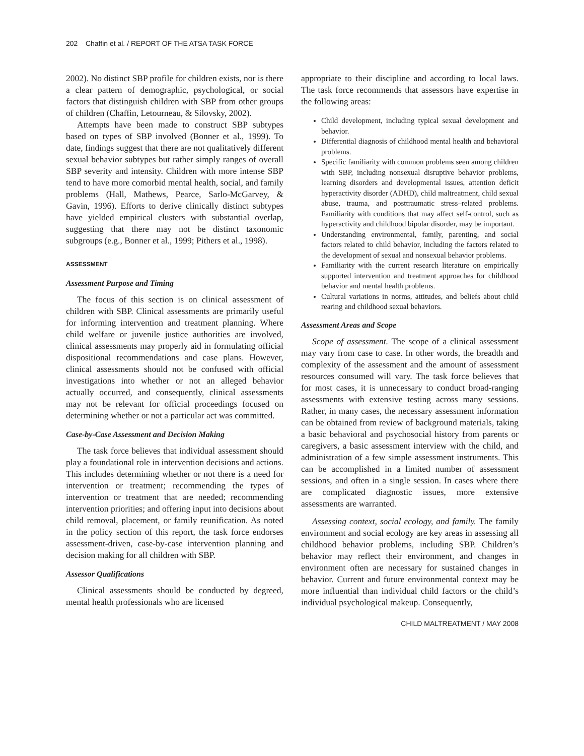202 Chaffin et al. / REPORT OF THE ATSA TASK FORCE
2002). No distinct SBP profile for children exists, nor is there a clear pattern of demographic, psychological, or social factors that distinguish children with SBP from other groups of children (Chaffin, Letourneau, & Silovsky, 2002).
Attempts have been made to construct SBP subtypes based on types of SBP involved (Bonner et al., 1999). To date, findings suggest that there are not qualitatively different sexual behavior subtypes but rather simply ranges of overall SBP severity and intensity. Children with more intense SBP tend to have more comorbid mental health, social, and family problems (Hall, Mathews, Pearce, Sarlo-McGarvey, & Gavin, 1996). Efforts to derive clinically distinct subtypes have yielded empirical clusters with substantial overlap, suggesting that there may not be distinct taxonomic subgroups (e.g., Bonner et al., 1999; Pithers et al., 1998).
ASSESSMENT
Assessment Purpose and Timing
The focus of this section is on clinical assessment of children with SBP. Clinical assessments are primarily useful for informing intervention and treatment planning. Where child welfare or juvenile justice authorities are involved, clinical assessments may properly aid in formulating official dispositional recommendations and case plans. However, clinical assessments should not be confused with official investigations into whether or not an alleged behavior actually occurred, and consequently, clinical assessments may not be relevant for official proceedings focused on determining whether or not a particular act was committed.
Case-by-Case Assessment and Decision Making
The task force believes that individual assessment should play a foundational role in intervention decisions and actions. This includes determining whether or not there is a need for intervention or treatment; recommending the types of intervention or treatment that are needed; recommending intervention priorities; and offering input into decisions about child removal, placement, or family reunification. As noted in the policy section of this report, the task force endorses assessment-driven, case-by-case intervention planning and decision making for all children with SBP.
Assessor Qualifications
Clinical assessments should be conducted by degreed, mental health professionals who are licensed
appropriate to their discipline and according to local laws. The task force recommends that assessors have expertise in the following areas:
Child development, including typical sexual development and behavior.
Differential diagnosis of childhood mental health and behavioral problems.
Specific familiarity with common problems seen among children with SBP, including nonsexual disruptive behavior problems, learning disorders and developmental issues, attention deficit hyperactivity disorder (ADHD), child maltreatment, child sexual abuse, trauma, and posttraumatic stress–related problems. Familiarity with conditions that may affect self-control, such as hyperactivity and childhood bipolar disorder, may be important.
Understanding environmental, family, parenting, and social factors related to child behavior, including the factors related to the development of sexual and nonsexual behavior problems.
Familiarity with the current research literature on empirically supported intervention and treatment approaches for childhood behavior and mental health problems.
Cultural variations in norms, attitudes, and beliefs about child rearing and childhood sexual behaviors.
Assessment Areas and Scope
Scope of assessment. The scope of a clinical assessment may vary from case to case. In other words, the breadth and complexity of the assessment and the amount of assessment resources consumed will vary. The task force believes that for most cases, it is unnecessary to conduct broad-ranging assessments with extensive testing across many sessions. Rather, in many cases, the necessary assessment information can be obtained from review of background materials, taking a basic behavioral and psychosocial history from parents or caregivers, a basic assessment interview with the child, and administration of a few simple assessment instruments. This can be accomplished in a limited number of assessment sessions, and often in a single session. In cases where there are complicated diagnostic issues, more extensive assessments are warranted.
Assessing context, social ecology, and family. The family environment and social ecology are key areas in assessing all childhood behavior problems, including SBP. Children’s behavior may reflect their environment, and changes in environment often are necessary for sustained changes in behavior. Current and future environmental context may be more influential than individual child factors or the child’s individual psychological makeup. Consequently,
CHILD MALTREATMENT / MAY 2008